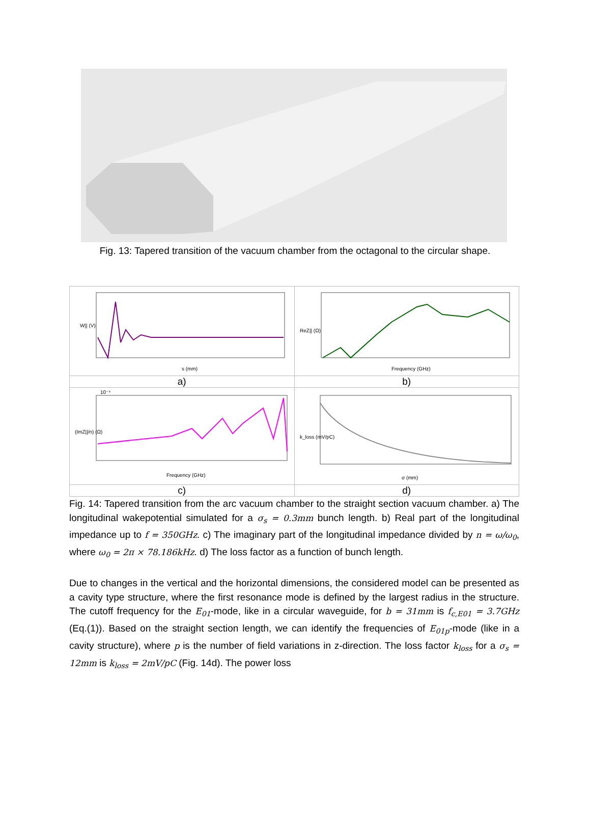Fig. 13: Tapered transition of the vacuum chamber from the octagonal to the circular shape.
| W// (V) s (mm) | ReZ// (Ω) Frequency (GHz) |
| a) | b) |
| 10⁻⁴ (ImZ///n) (Ω) Frequency (GHz) | k_loss (mV/pC) σ (mm) |
| c) | d) |
Fig. 14: Tapered transition from the arc vacuum chamber to the straight section vacuum chamber. a) The longitudinal wakepotential simulated for a σ<sub>s</sub> = 0.3mm bunch length. b) Real part of the longitudinal impedance up to f = 350GHz. c) The imaginary part of the longitudinal impedance divided by n = ω/ω<sub>0</sub>, where ω<sub>0</sub> = 2π × 78.186kHz. d) The loss factor as a function of bunch length.
Due to changes in the vertical and the horizontal dimensions, the considered model can be presented as a cavity type structure, where the first resonance mode is defined by the largest radius in the structure. The cutoff frequency for the E<sub>01</sub>-mode, like in a circular waveguide, for b = 31mm is f<sub>c,E01</sub> = 3.7GHz (Eq.(1)). Based on the straight section length, we can identify the frequencies of E<sub>01p</sub>-mode (like in a cavity structure), where p is the number of field variations in z-direction. The loss factor k<sub>loss</sub> for a σ<sub>s</sub> = 12mm is k<sub>loss</sub> = 2mV/pC (Fig. 14d). The power loss